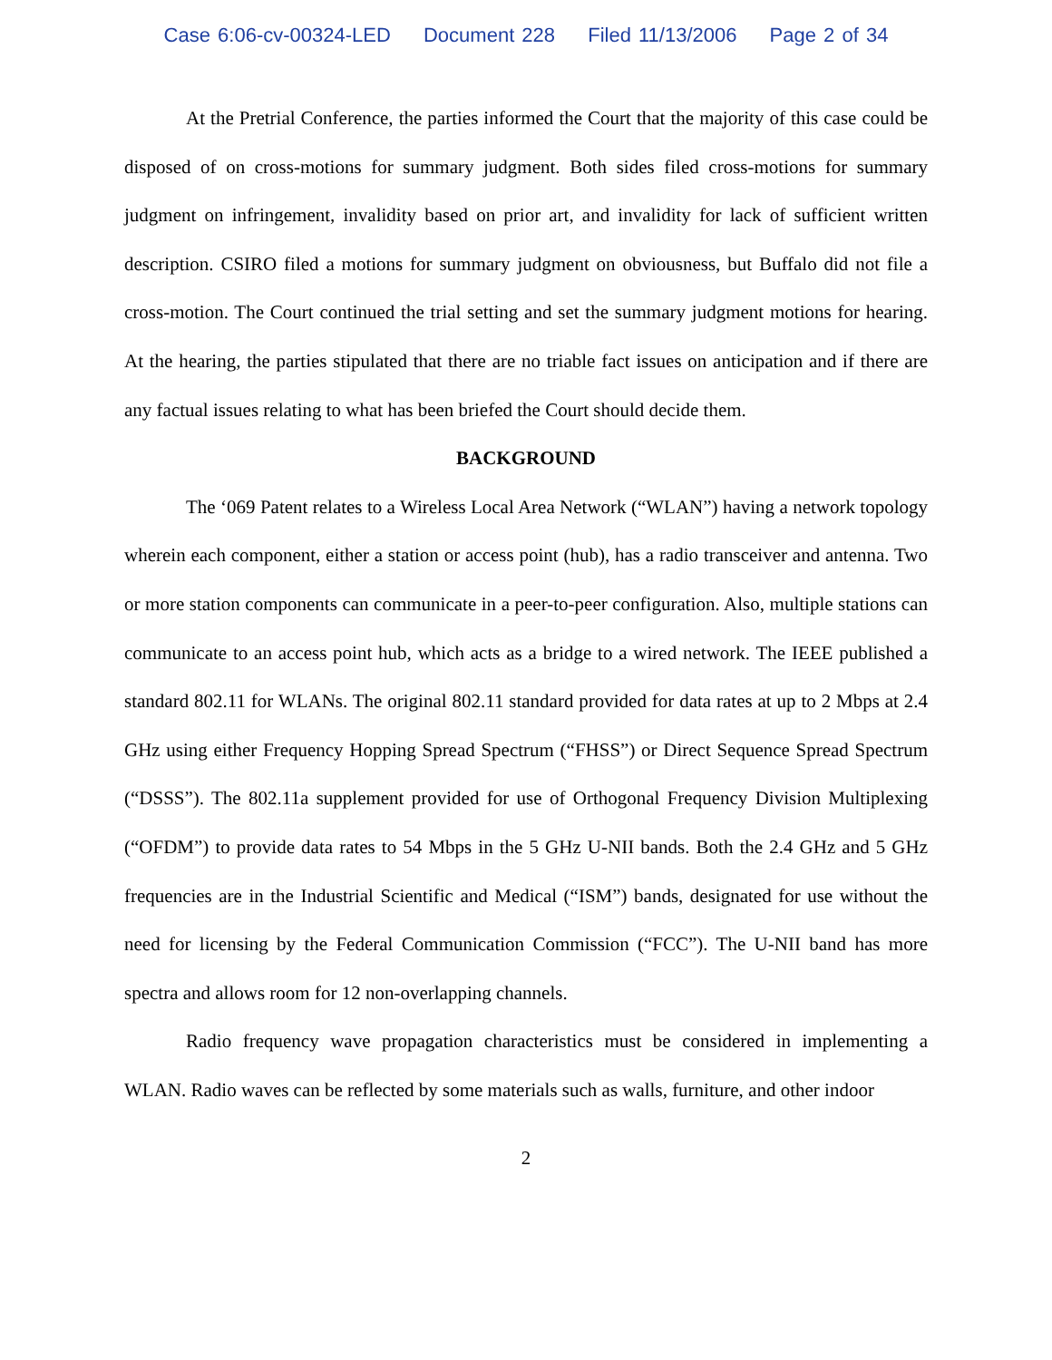Case 6:06-cv-00324-LED Document 228 Filed 11/13/2006 Page 2 of 34
At the Pretrial Conference, the parties informed the Court that the majority of this case could be disposed of on cross-motions for summary judgment. Both sides filed cross-motions for summary judgment on infringement, invalidity based on prior art, and invalidity for lack of sufficient written description. CSIRO filed a motions for summary judgment on obviousness, but Buffalo did not file a cross-motion. The Court continued the trial setting and set the summary judgment motions for hearing. At the hearing, the parties stipulated that there are no triable fact issues on anticipation and if there are any factual issues relating to what has been briefed the Court should decide them.
BACKGROUND
The ‘069 Patent relates to a Wireless Local Area Network (“WLAN”) having a network topology wherein each component, either a station or access point (hub), has a radio transceiver and antenna. Two or more station components can communicate in a peer-to-peer configuration. Also, multiple stations can communicate to an access point hub, which acts as a bridge to a wired network. The IEEE published a standard 802.11 for WLANs. The original 802.11 standard provided for data rates at up to 2 Mbps at 2.4 GHz using either Frequency Hopping Spread Spectrum (“FHSS”) or Direct Sequence Spread Spectrum (“DSSS”). The 802.11a supplement provided for use of Orthogonal Frequency Division Multiplexing (“OFDM”) to provide data rates to 54 Mbps in the 5 GHz U-NII bands. Both the 2.4 GHz and 5 GHz frequencies are in the Industrial Scientific and Medical (“ISM”) bands, designated for use without the need for licensing by the Federal Communication Commission (“FCC”). The U-NII band has more spectra and allows room for 12 non-overlapping channels.
Radio frequency wave propagation characteristics must be considered in implementing a WLAN. Radio waves can be reflected by some materials such as walls, furniture, and other indoor
2